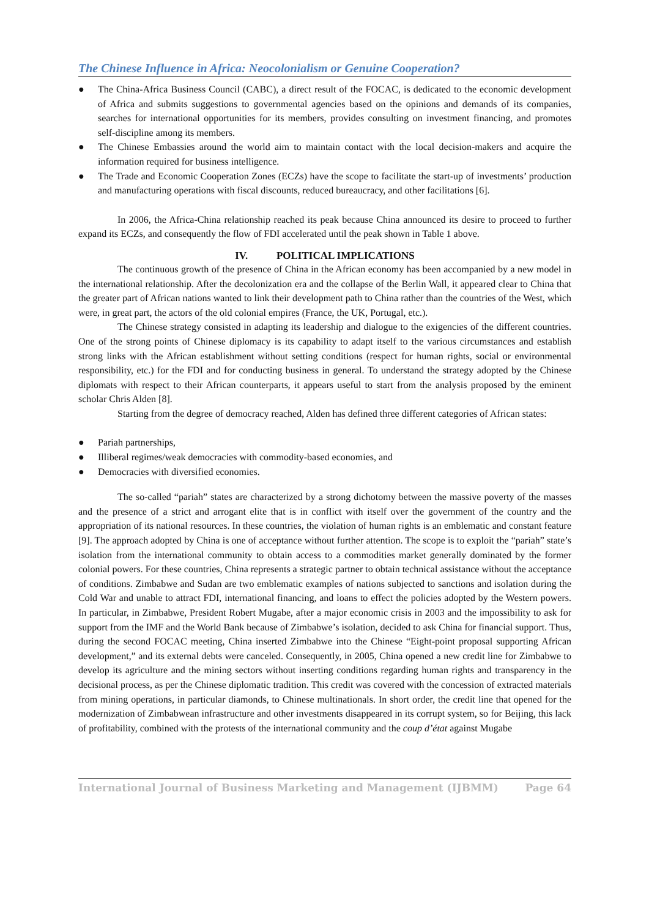The Chinese Influence in Africa: Neocolonialism or Genuine Cooperation?
● The China-Africa Business Council (CABC), a direct result of the FOCAC, is dedicated to the economic development of Africa and submits suggestions to governmental agencies based on the opinions and demands of its companies, searches for international opportunities for its members, provides consulting on investment financing, and promotes self-discipline among its members.
● The Chinese Embassies around the world aim to maintain contact with the local decision-makers and acquire the information required for business intelligence.
● The Trade and Economic Cooperation Zones (ECZs) have the scope to facilitate the start-up of investments’ production and manufacturing operations with fiscal discounts, reduced bureaucracy, and other facilitations [6].
In 2006, the Africa-China relationship reached its peak because China announced its desire to proceed to further expand its ECZs, and consequently the flow of FDI accelerated until the peak shown in Table 1 above.
IV. POLITICAL IMPLICATIONS
The continuous growth of the presence of China in the African economy has been accompanied by a new model in the international relationship. After the decolonization era and the collapse of the Berlin Wall, it appeared clear to China that the greater part of African nations wanted to link their development path to China rather than the countries of the West, which were, in great part, the actors of the old colonial empires (France, the UK, Portugal, etc.).
The Chinese strategy consisted in adapting its leadership and dialogue to the exigencies of the different countries. One of the strong points of Chinese diplomacy is its capability to adapt itself to the various circumstances and establish strong links with the African establishment without setting conditions (respect for human rights, social or environmental responsibility, etc.) for the FDI and for conducting business in general. To understand the strategy adopted by the Chinese diplomats with respect to their African counterparts, it appears useful to start from the analysis proposed by the eminent scholar Chris Alden [8].
Starting from the degree of democracy reached, Alden has defined three different categories of African states:
● Pariah partnerships,
● Illiberal regimes/weak democracies with commodity-based economies, and
● Democracies with diversified economies.
The so-called “pariah” states are characterized by a strong dichotomy between the massive poverty of the masses and the presence of a strict and arrogant elite that is in conflict with itself over the government of the country and the appropriation of its national resources. In these countries, the violation of human rights is an emblematic and constant feature [9]. The approach adopted by China is one of acceptance without further attention. The scope is to exploit the “pariah” state’s isolation from the international community to obtain access to a commodities market generally dominated by the former colonial powers. For these countries, China represents a strategic partner to obtain technical assistance without the acceptance of conditions. Zimbabwe and Sudan are two emblematic examples of nations subjected to sanctions and isolation during the Cold War and unable to attract FDI, international financing, and loans to effect the policies adopted by the Western powers. In particular, in Zimbabwe, President Robert Mugabe, after a major economic crisis in 2003 and the impossibility to ask for support from the IMF and the World Bank because of Zimbabwe’s isolation, decided to ask China for financial support. Thus, during the second FOCAC meeting, China inserted Zimbabwe into the Chinese “Eight-point proposal supporting African development,” and its external debts were canceled. Consequently, in 2005, China opened a new credit line for Zimbabwe to develop its agriculture and the mining sectors without inserting conditions regarding human rights and transparency in the decisional process, as per the Chinese diplomatic tradition. This credit was covered with the concession of extracted materials from mining operations, in particular diamonds, to Chinese multinationals. In short order, the credit line that opened for the modernization of Zimbabwean infrastructure and other investments disappeared in its corrupt system, so for Beijing, this lack of profitability, combined with the protests of the international community and the coup d’état against Mugabe
International Journal of Business Marketing and Management (IJBMM) Page 64